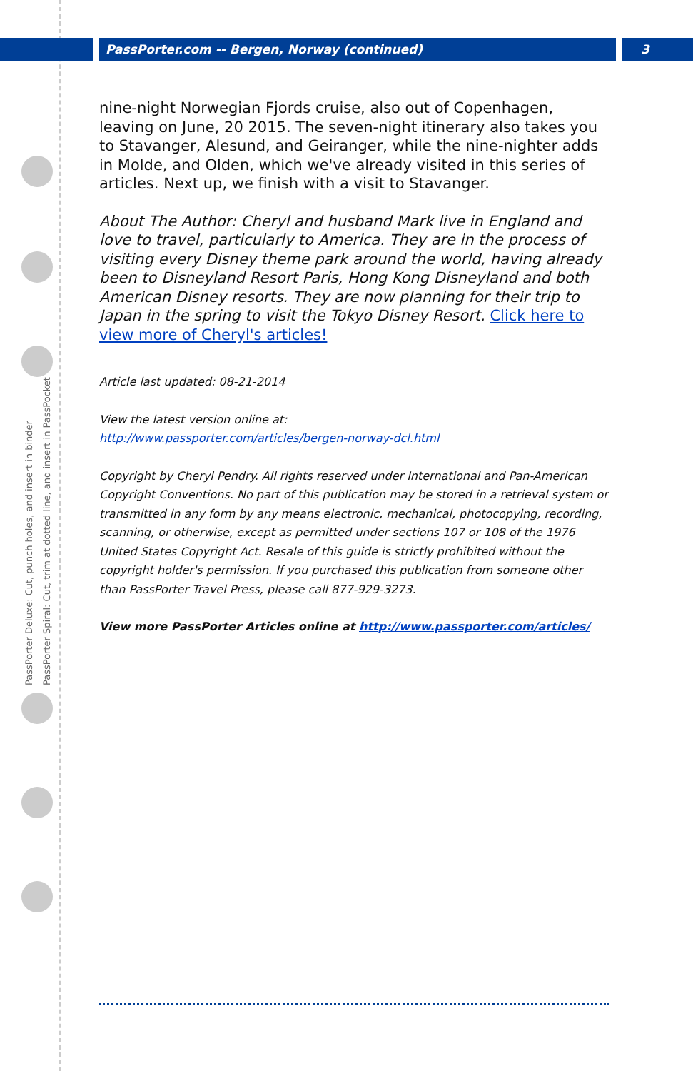PassPorter.com -- Bergen, Norway (continued) 3
PassPorter Deluxe: Cut, punch holes, and insert in binder
PassPorter Spiral: Cut, trim at dotted line, and insert in PassPocket
nine-night Norwegian Fjords cruise, also out of Copenhagen, leaving on June, 20 2015. The seven-night itinerary also takes you to Stavanger, Alesund, and Geiranger, while the nine-nighter adds in Molde, and Olden, which we've already visited in this series of articles. Next up, we finish with a visit to Stavanger.
About The Author: Cheryl and husband Mark live in England and love to travel, particularly to America. They are in the process of visiting every Disney theme park around the world, having already been to Disneyland Resort Paris, Hong Kong Disneyland and both American Disney resorts. They are now planning for their trip to Japan in the spring to visit the Tokyo Disney Resort. Click here to view more of Cheryl's articles!
Article last updated: 08-21-2014
View the latest version online at:
http://www.passporter.com/articles/bergen-norway-dcl.html
Copyright by Cheryl Pendry. All rights reserved under International and Pan-American Copyright Conventions. No part of this publication may be stored in a retrieval system or transmitted in any form by any means electronic, mechanical, photocopying, recording, scanning, or otherwise, except as permitted under sections 107 or 108 of the 1976 United States Copyright Act. Resale of this guide is strictly prohibited without the copyright holder's permission. If you purchased this publication from someone other than PassPorter Travel Press, please call 877-929-3273.
View more PassPorter Articles online at http://www.passporter.com/articles/